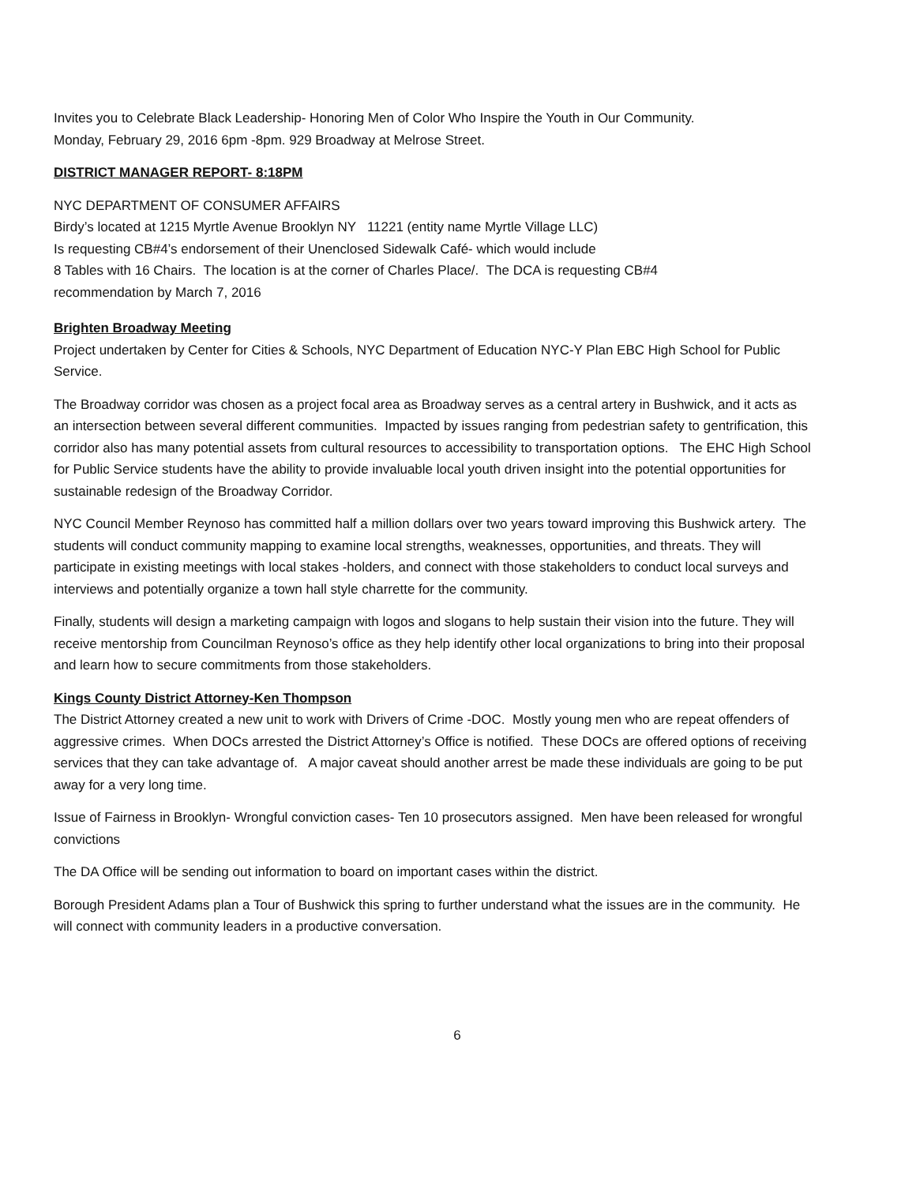Invites you to Celebrate Black Leadership- Honoring Men of Color Who Inspire the Youth in Our Community.
Monday, February 29, 2016 6pm -8pm. 929 Broadway at Melrose Street.
DISTRICT MANAGER REPORT- 8:18PM
NYC DEPARTMENT OF CONSUMER AFFAIRS
Birdy’s located at 1215 Myrtle Avenue Brooklyn NY 11221 (entity name Myrtle Village LLC)
Is requesting CB#4’s endorsement of their Unenclosed Sidewalk Café- which would include
8 Tables with 16 Chairs. The location is at the corner of Charles Place/. The DCA is requesting CB#4
recommendation by March 7, 2016
Brighten Broadway Meeting
Project undertaken by Center for Cities & Schools, NYC Department of Education NYC-Y Plan EBC High School for Public Service.
The Broadway corridor was chosen as a project focal area as Broadway serves as a central artery in Bushwick, and it acts as an intersection between several different communities. Impacted by issues ranging from pedestrian safety to gentrification, this corridor also has many potential assets from cultural resources to accessibility to transportation options. The EHC High School for Public Service students have the ability to provide invaluable local youth driven insight into the potential opportunities for sustainable redesign of the Broadway Corridor.
NYC Council Member Reynoso has committed half a million dollars over two years toward improving this Bushwick artery. The students will conduct community mapping to examine local strengths, weaknesses, opportunities, and threats. They will participate in existing meetings with local stakes -holders, and connect with those stakeholders to conduct local surveys and interviews and potentially organize a town hall style charrette for the community.
Finally, students will design a marketing campaign with logos and slogans to help sustain their vision into the future. They will receive mentorship from Councilman Reynoso’s office as they help identify other local organizations to bring into their proposal and learn how to secure commitments from those stakeholders.
Kings County District Attorney-Ken Thompson
The District Attorney created a new unit to work with Drivers of Crime -DOC. Mostly young men who are repeat offenders of aggressive crimes. When DOCs arrested the District Attorney’s Office is notified. These DOCs are offered options of receiving services that they can take advantage of. A major caveat should another arrest be made these individuals are going to be put away for a very long time.
Issue of Fairness in Brooklyn- Wrongful conviction cases- Ten 10 prosecutors assigned. Men have been released for wrongful convictions
The DA Office will be sending out information to board on important cases within the district.
Borough President Adams plan a Tour of Bushwick this spring to further understand what the issues are in the community. He will connect with community leaders in a productive conversation.
6